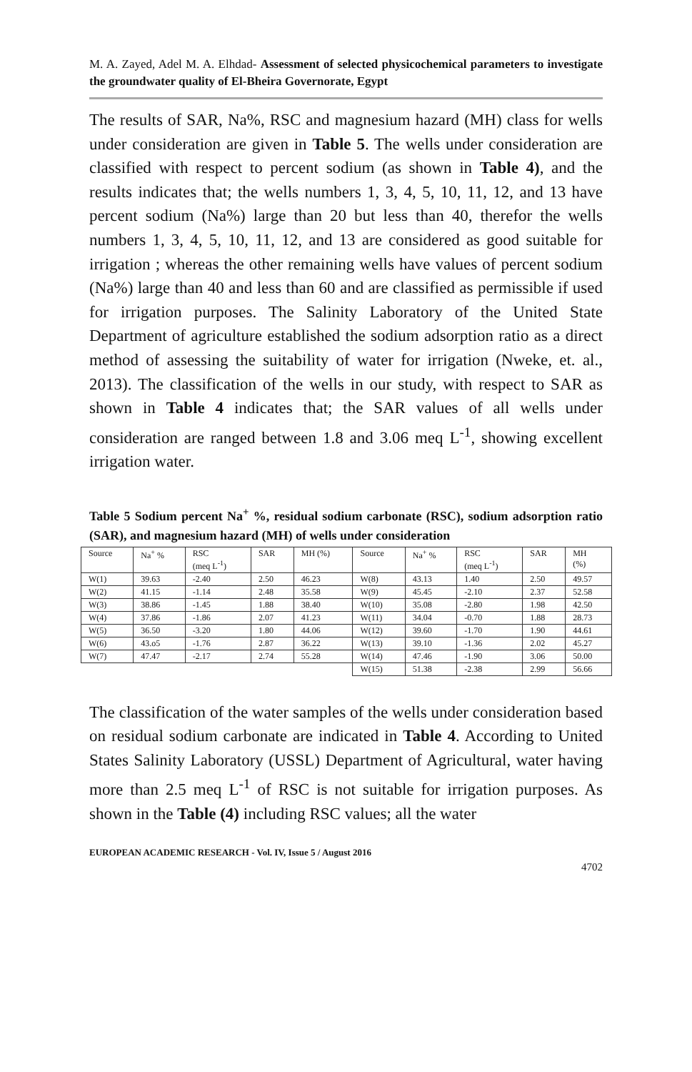M. A. Zayed, Adel M. A. Elhdad- Assessment of selected physicochemical parameters to investigate the groundwater quality of El-Bheira Governorate, Egypt
The results of SAR, Na%, RSC and magnesium hazard (MH) class for wells under consideration are given in Table 5. The wells under consideration are classified with respect to percent sodium (as shown in Table 4), and the results indicates that; the wells numbers 1, 3, 4, 5, 10, 11, 12, and 13 have percent sodium (Na%) large than 20 but less than 40, therefor the wells numbers 1, 3, 4, 5, 10, 11, 12, and 13 are considered as good suitable for irrigation ; whereas the other remaining wells have values of percent sodium (Na%) large than 40 and less than 60 and are classified as permissible if used for irrigation purposes. The Salinity Laboratory of the United State Department of agriculture established the sodium adsorption ratio as a direct method of assessing the suitability of water for irrigation (Nweke, et. al., 2013). The classification of the wells in our study, with respect to SAR as shown in Table 4 indicates that; the SAR values of all wells under consideration are ranged between 1.8 and 3.06 meq L<sup>-1</sup>, showing excellent irrigation water.
Table 5 Sodium percent Na<sup>+</sup> %, residual sodium carbonate (RSC), sodium adsorption ratio (SAR), and magnesium hazard (MH) of wells under consideration
| Source | Na<sup>+</sup> % | RSC (meq L<sup>-1</sup>) | SAR | MH (%) | Source | Na<sup>+</sup> % | RSC (meq L<sup>-1</sup>) | SAR | MH (%) |
| W(1) | 39.63 | -2.40 | 2.50 | 46.23 | W(8) | 43.13 | 1.40 | 2.50 | 49.57 |
| W(2) | 41.15 | -1.14 | 2.48 | 35.58 | W(9) | 45.45 | -2.10 | 2.37 | 52.58 |
| W(3) | 38.86 | -1.45 | 1.88 | 38.40 | W(10) | 35.08 | -2.80 | 1.98 | 42.50 |
| W(4) | 37.86 | -1.86 | 2.07 | 41.23 | W(11) | 34.04 | -0.70 | 1.88 | 28.73 |
| W(5) | 36.50 | -3.20 | 1.80 | 44.06 | W(12) | 39.60 | -1.70 | 1.90 | 44.61 |
| W(6) | 43.o5 | -1.76 | 2.87 | 36.22 | W(13) | 39.10 | -1.36 | 2.02 | 45.27 |
| W(7) | 47.47 | -2.17 | 2.74 | 55.28 | W(14) | 47.46 | -1.90 | 3.06 | 50.00 |
| | | | | | W(15) | 51.38 | -2.38 | 2.99 | 56.66 |
The classification of the water samples of the wells under consideration based on residual sodium carbonate are indicated in Table 4. According to United States Salinity Laboratory (USSL) Department of Agricultural, water having more than 2.5 meq L<sup>-1</sup> of RSC is not suitable for irrigation purposes. As shown in the Table (4) including RSC values; all the water
EUROPEAN ACADEMIC RESEARCH - Vol. IV, Issue 5 / August 2016
4702